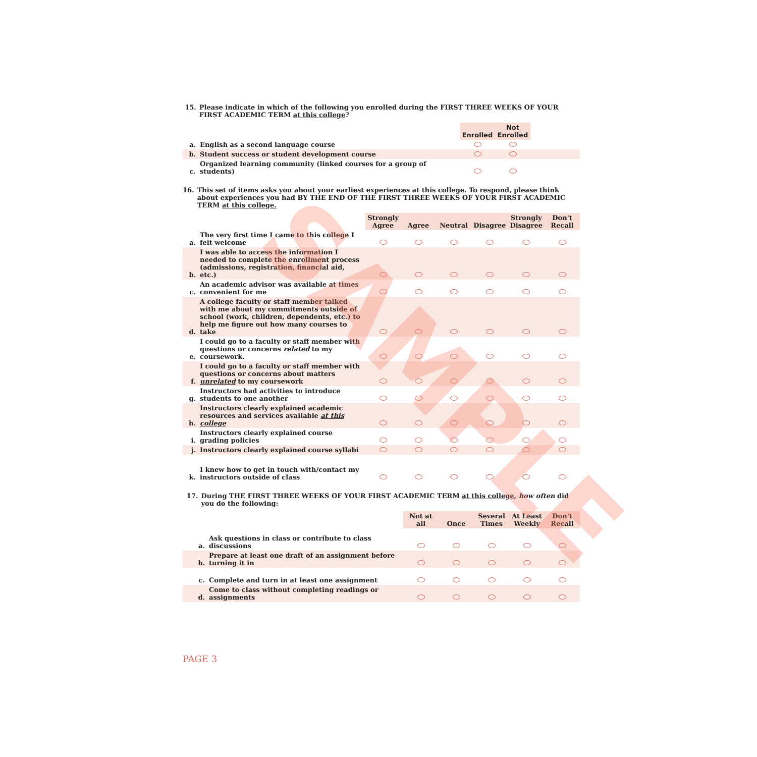15. Please indicate in which of the following you enrolled during the FIRST THREE WEEKS OF YOUR FIRST ACADEMIC TERM at this college?
| | | Enrolled | Not Enrolled | |
| a. | English as a second language course | | | |
| b. | Student success or student development course | | | |
| c. | Organized learning community (linked courses for a group of students) | | | |
16. This set of items asks you about your earliest experiences at this college. To respond, please think about experiences you had BY THE END OF THE FIRST THREE WEEKS OF YOUR FIRST ACADEMIC TERM at this college.
| | | Strongly Agree | Agree | Neutral | Disagree | Strongly Disagree | Don't Recall |
| a. | The very first time I came to this college I felt welcome | | | | | | |
| b. | I was able to access the information I needed to complete the enrollment process (admissions, registration, financial aid, etc.) | | | | | | |
| c. | An academic advisor was available at times convenient for me | | | | | | |
| d. | A college faculty or staff member talked with me about my commitments outside of school (work, children, dependents, etc.) to help me figure out how many courses to take | | | | | | |
| e. | I could go to a faculty or staff member with questions or concerns related to my coursework. | | | | | | |
| f. | I could go to a faculty or staff member with questions or concerns about matters unrelated to my coursework | | | | | | |
| g. | Instructors had activities to introduce students to one another | | | | | | |
| h. | Instructors clearly explained academic resources and services available at this college | | | | | | |
| i. | Instructors clearly explained course grading policies | | | | | | |
| j. | Instructors clearly explained course syllabi | | | | | | |
| k. | I knew how to get in touch with/contact my instructors outside of class | | | | | | |
17. During THE FIRST THREE WEEKS OF YOUR FIRST ACADEMIC TERM at this college, how often did you do the following:
| | | Not at all | Once | Several Times | At Least Weekly | Don't Recall |
| a. | Ask questions in class or contribute to class discussions | | | | | |
| b. | Prepare at least one draft of an assignment before turning it in | | | | | |
| c. | Complete and turn in at least one assignment | | | | | |
| d. | Come to class without completing readings or assignments | | | | | |
PAGE 3
SAMPLE